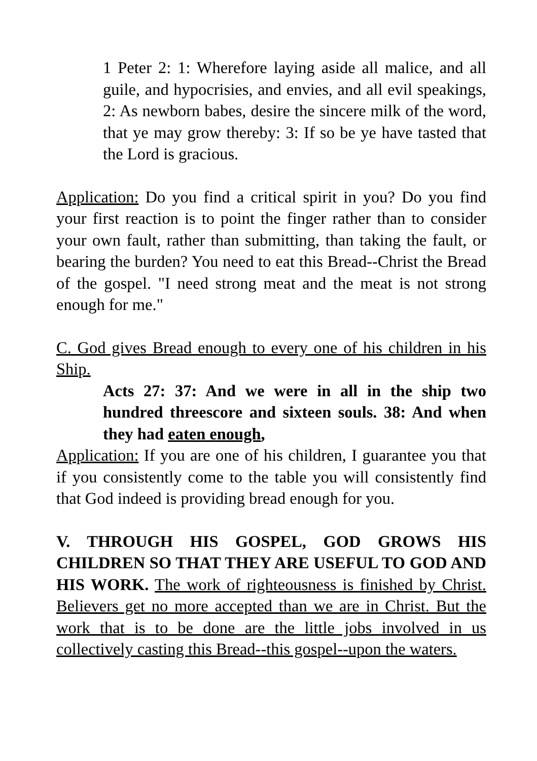1 Peter 2: 1: Wherefore laying aside all malice, and all guile, and hypocrisies, and envies, and all evil speakings, 2: As newborn babes, desire the sincere milk of the word, that ye may grow thereby: 3: If so be ye have tasted that the Lord is gracious.
Application: Do you find a critical spirit in you? Do you find your first reaction is to point the finger rather than to consider your own fault, rather than submitting, than taking the fault, or bearing the burden? You need to eat this Bread--Christ the Bread of the gospel. "I need strong meat and the meat is not strong enough for me."
C. God gives Bread enough to every one of his children in his Ship.
Acts 27: 37: And we were in all in the ship two hundred threescore and sixteen souls. 38: And when they had eaten enough,
Application: If you are one of his children, I guarantee you that if you consistently come to the table you will consistently find that God indeed is providing bread enough for you.
V. THROUGH HIS GOSPEL, GOD GROWS HIS CHILDREN SO THAT THEY ARE USEFUL TO GOD AND HIS WORK. The work of righteousness is finished by Christ. Believers get no more accepted than we are in Christ. But the work that is to be done are the little jobs involved in us collectively casting this Bread--this gospel--upon the waters.